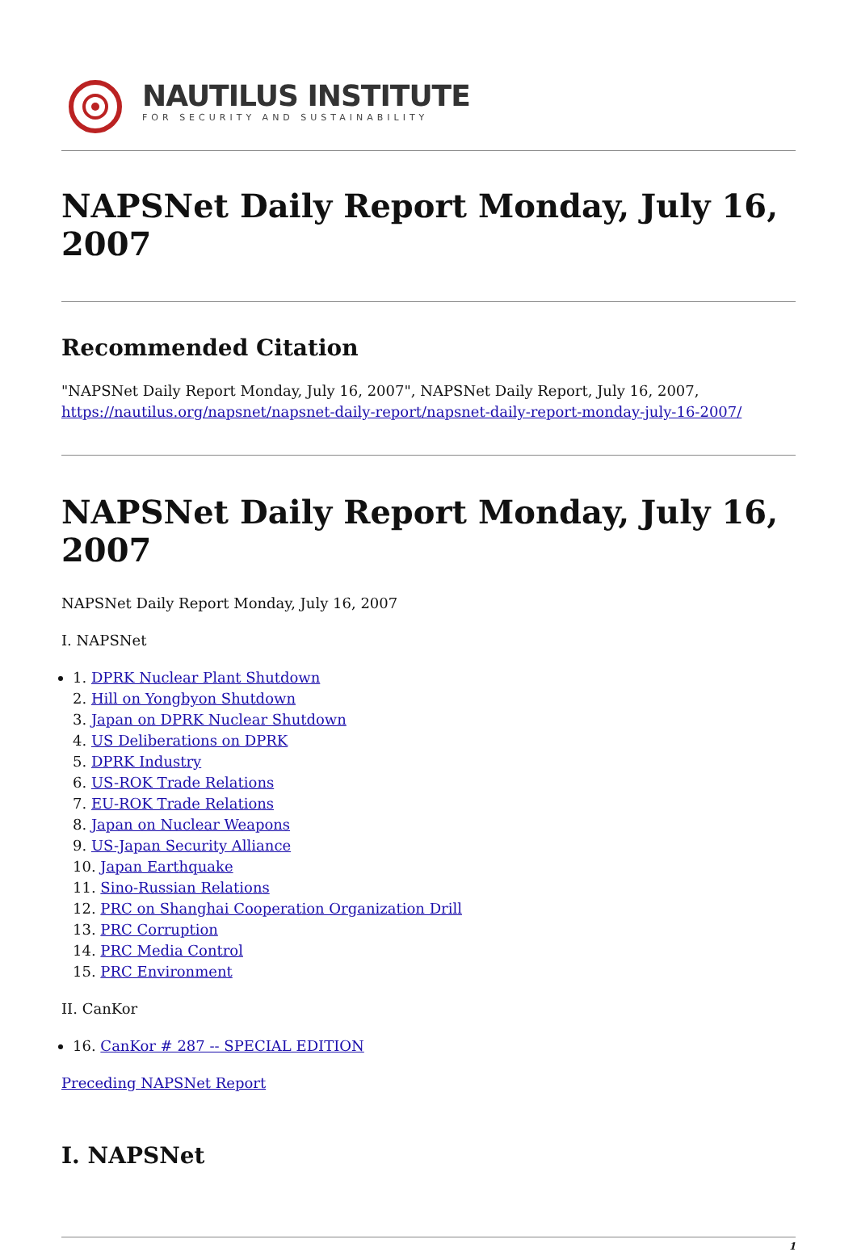NAUTILUS INSTITUTE
FOR SECURITY AND SUSTAINABILITY
NAPSNet Daily Report Monday, July 16, 2007
Recommended Citation
"NAPSNet Daily Report Monday, July 16, 2007", NAPSNet Daily Report, July 16, 2007, https://nautilus.org/napsnet/napsnet-daily-report/napsnet-daily-report-monday-july-16-2007/
NAPSNet Daily Report Monday, July 16, 2007
NAPSNet Daily Report Monday, July 16, 2007
I. NAPSNet
1. DPRK Nuclear Plant Shutdown
2. Hill on Yongbyon Shutdown
3. Japan on DPRK Nuclear Shutdown
4. US Deliberations on DPRK
5. DPRK Industry
6. US-ROK Trade Relations
7. EU-ROK Trade Relations
8. Japan on Nuclear Weapons
9. US-Japan Security Alliance
10. Japan Earthquake
11. Sino-Russian Relations
12. PRC on Shanghai Cooperation Organization Drill
13. PRC Corruption
14. PRC Media Control
15. PRC Environment
II. CanKor
16. CanKor # 287 -- SPECIAL EDITION
Preceding NAPSNet Report
I. NAPSNet
1